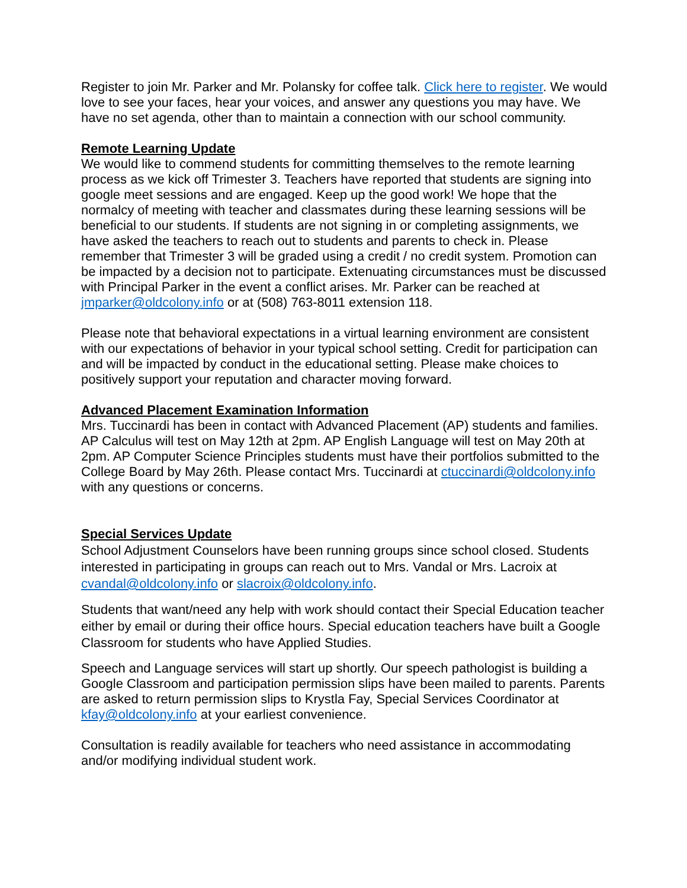Register to join Mr. Parker and Mr. Polansky for coffee talk. Click here to register. We would love to see your faces, hear your voices, and answer any questions you may have. We have no set agenda, other than to maintain a connection with our school community.
Remote Learning Update
We would like to commend students for committing themselves to the remote learning process as we kick off Trimester 3. Teachers have reported that students are signing into google meet sessions and are engaged. Keep up the good work! We hope that the normalcy of meeting with teacher and classmates during these learning sessions will be beneficial to our students. If students are not signing in or completing assignments, we have asked the teachers to reach out to students and parents to check in. Please remember that Trimester 3 will be graded using a credit / no credit system. Promotion can be impacted by a decision not to participate. Extenuating circumstances must be discussed with Principal Parker in the event a conflict arises. Mr. Parker can be reached at jmparker@oldcolony.info or at (508) 763-8011 extension 118.
Please note that behavioral expectations in a virtual learning environment are consistent with our expectations of behavior in your typical school setting. Credit for participation can and will be impacted by conduct in the educational setting. Please make choices to positively support your reputation and character moving forward.
Advanced Placement Examination Information
Mrs. Tuccinardi has been in contact with Advanced Placement (AP) students and families. AP Calculus will test on May 12th at 2pm. AP English Language will test on May 20th at 2pm. AP Computer Science Principles students must have their portfolios submitted to the College Board by May 26th. Please contact Mrs. Tuccinardi at ctuccinardi@oldcolony.info with any questions or concerns.
Special Services Update
School Adjustment Counselors have been running groups since school closed. Students interested in participating in groups can reach out to Mrs. Vandal or Mrs. Lacroix at cvandal@oldcolony.info or slacroix@oldcolony.info.
Students that want/need any help with work should contact their Special Education teacher either by email or during their office hours. Special education teachers have built a Google Classroom for students who have Applied Studies.
Speech and Language services will start up shortly. Our speech pathologist is building a Google Classroom and participation permission slips have been mailed to parents. Parents are asked to return permission slips to Krystla Fay, Special Services Coordinator at kfay@oldcolony.info at your earliest convenience.
Consultation is readily available for teachers who need assistance in accommodating and/or modifying individual student work.